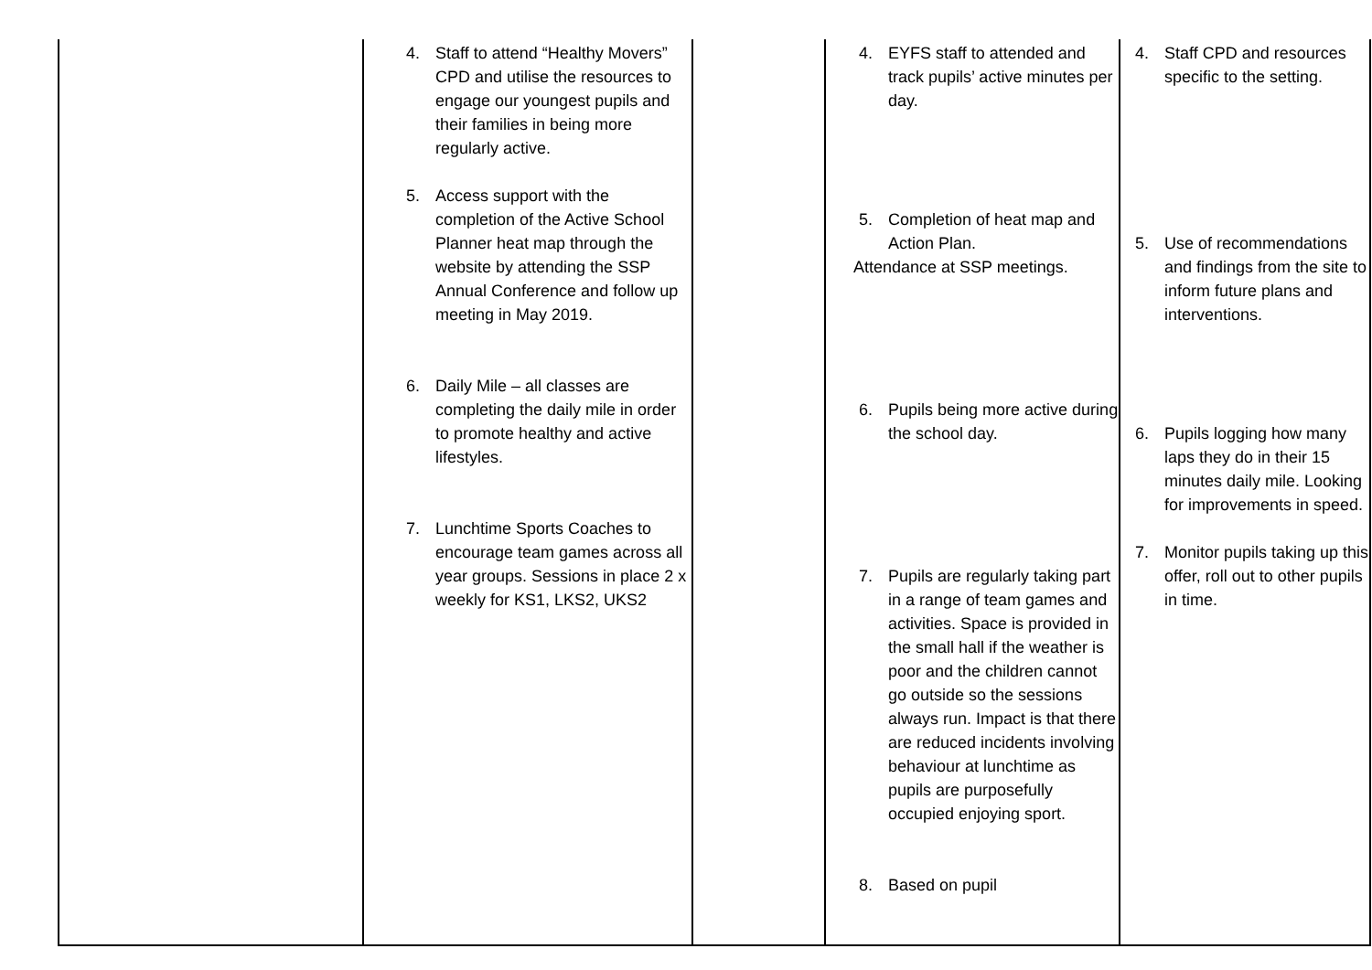| | 4. Staff to attend “Healthy Movers” CPD and utilise the resources to engage our youngest pupils and their families in being more regularly active. 5. Access support with the completion of the Active School Planner heat map through the website by attending the SSP Annual Conference and follow up meeting in May 2019. 6. Daily Mile – all classes are completing the daily mile in order to promote healthy and active lifestyles. 7. Lunchtime Sports Coaches to encourage team games across all year groups. Sessions in place 2 x weekly for KS1, LKS2, UKS2 | | 4. EYFS staff to attended and track pupils’ active minutes per day. 5. Completion of heat map and Action Plan. Attendance at SSP meetings. 6. Pupils being more active during the school day. 7. Pupils are regularly taking part in a range of team games and activities. Space is provided in the small hall if the weather is poor and the children cannot go outside so the sessions always run. Impact is that there are reduced incidents involving behaviour at lunchtime as pupils are purposefully occupied enjoying sport. 8. Based on pupil | 4. Staff CPD and resources specific to the setting. 5. Use of recommendations and findings from the site to inform future plans and interventions. 6. Pupils logging how many laps they do in their 15 minutes daily mile. Looking for improvements in speed. 7. Monitor pupils taking up this offer, roll out to other pupils in time. |